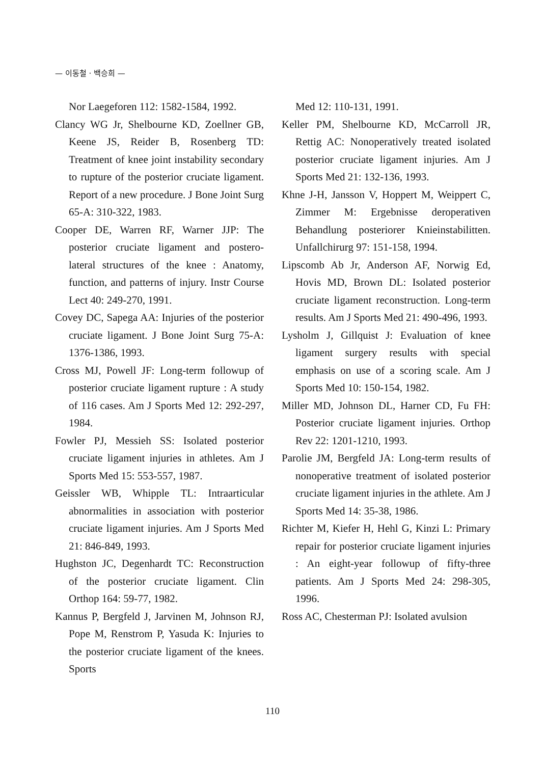— 이동철 · 백승희 —
Nor Laegeforen 112: 1582-1584, 1992.
Clancy WG Jr, Shelbourne KD, Zoellner GB, Keene JS, Reider B, Rosenberg TD: Treatment of knee joint instability secondary to rupture of the posterior cruciate ligament. Report of a new procedure. J Bone Joint Surg 65-A: 310-322, 1983.
Cooper DE, Warren RF, Warner JJP: The posterior cruciate ligament and postero-lateral structures of the knee : Anatomy, function, and patterns of injury. Instr Course Lect 40: 249-270, 1991.
Covey DC, Sapega AA: Injuries of the posterior cruciate ligament. J Bone Joint Surg 75-A: 1376-1386, 1993.
Cross MJ, Powell JF: Long-term followup of posterior cruciate ligament rupture : A study of 116 cases. Am J Sports Med 12: 292-297, 1984.
Fowler PJ, Messieh SS: Isolated posterior cruciate ligament injuries in athletes. Am J Sports Med 15: 553-557, 1987.
Geissler WB, Whipple TL: Intraarticular abnormalities in association with posterior cruciate ligament injuries. Am J Sports Med 21: 846-849, 1993.
Hughston JC, Degenhardt TC: Reconstruction of the posterior cruciate ligament. Clin Orthop 164: 59-77, 1982.
Kannus P, Bergfeld J, Jarvinen M, Johnson RJ, Pope M, Renstrom P, Yasuda K: Injuries to the posterior cruciate ligament of the knees. Sports
Med 12: 110-131, 1991.
Keller PM, Shelbourne KD, McCarroll JR, Rettig AC: Nonoperatively treated isolated posterior cruciate ligament injuries. Am J Sports Med 21: 132-136, 1993.
Khne J-H, Jansson V, Hoppert M, Weippert C, Zimmer M: Ergebnisse deroperativen Behandlung posteriorer Knieinstabilitten. Unfallchirurg 97: 151-158, 1994.
Lipscomb Ab Jr, Anderson AF, Norwig Ed, Hovis MD, Brown DL: Isolated posterior cruciate ligament reconstruction. Long-term results. Am J Sports Med 21: 490-496, 1993.
Lysholm J, Gillquist J: Evaluation of knee ligament surgery results with special emphasis on use of a scoring scale. Am J Sports Med 10: 150-154, 1982.
Miller MD, Johnson DL, Harner CD, Fu FH: Posterior cruciate ligament injuries. Orthop Rev 22: 1201-1210, 1993.
Parolie JM, Bergfeld JA: Long-term results of nonoperative treatment of isolated posterior cruciate ligament injuries in the athlete. Am J Sports Med 14: 35-38, 1986.
Richter M, Kiefer H, Hehl G, Kinzi L: Primary repair for posterior cruciate ligament injuries : An eight-year followup of fifty-three patients. Am J Sports Med 24: 298-305, 1996.
Ross AC, Chesterman PJ: Isolated avulsion
110